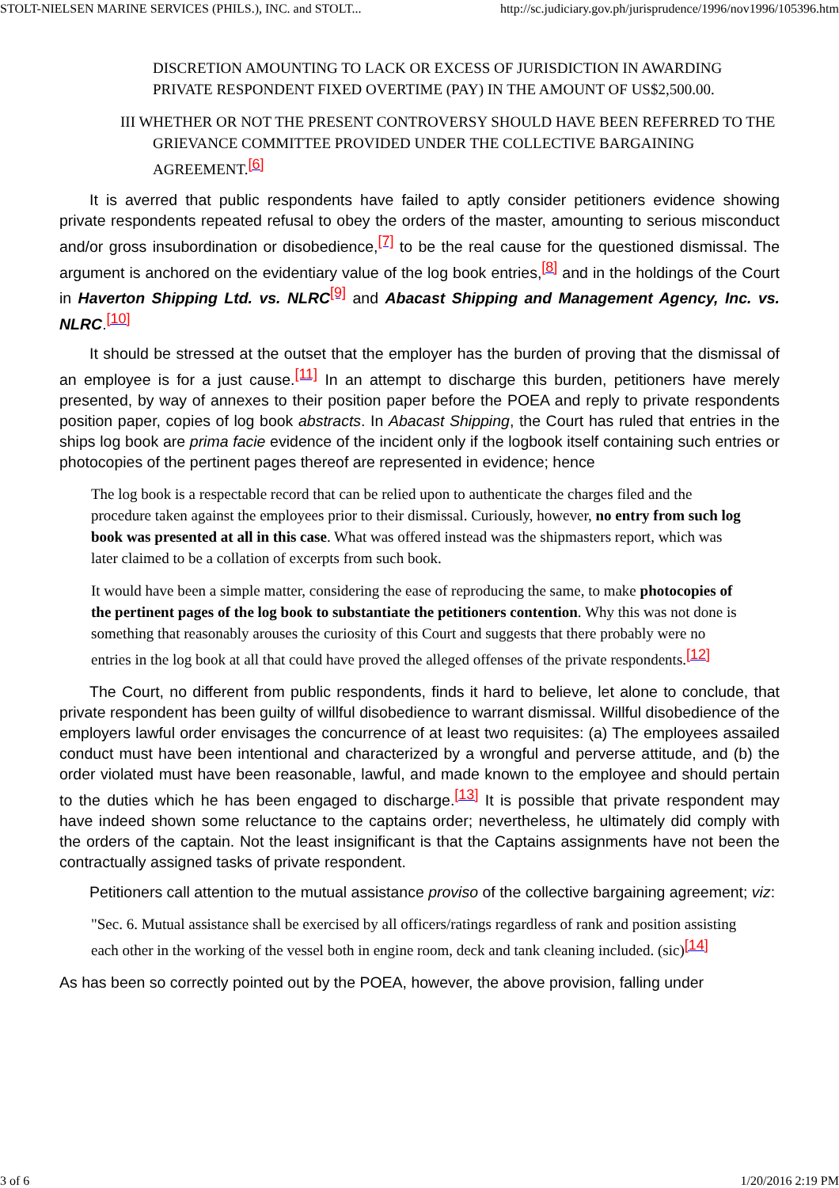STOLT-NIELSEN MARINE SERVICES (PHILS.), INC. and STOLT... http://sc.judiciary.gov.ph/jurisprudence/1996/nov1996/105396.htm
DISCRETION AMOUNTING TO LACK OR EXCESS OF JURISDICTION IN AWARDING PRIVATE RESPONDENT FIXED OVERTIME (PAY) IN THE AMOUNT OF US$2,500.00.
III WHETHER OR NOT THE PRESENT CONTROVERSY SHOULD HAVE BEEN REFERRED TO THE GRIEVANCE COMMITTEE PROVIDED UNDER THE COLLECTIVE BARGAINING AGREEMENT.<sup>[6]</sup>
It is averred that public respondents have failed to aptly consider petitioners evidence showing private respondents repeated refusal to obey the orders of the master, amounting to serious misconduct and/or gross insubordination or disobedience,<sup>[7]</sup> to be the real cause for the questioned dismissal. The argument is anchored on the evidentiary value of the log book entries,<sup>[8]</sup> and in the holdings of the Court in Haverton Shipping Ltd. vs. NLRC<sup>[9]</sup> and Abacast Shipping and Management Agency, Inc. vs. NLRC.<sup>[10]</sup>
It should be stressed at the outset that the employer has the burden of proving that the dismissal of an employee is for a just cause.<sup>[11]</sup> In an attempt to discharge this burden, petitioners have merely presented, by way of annexes to their position paper before the POEA and reply to private respondents position paper, copies of log book abstracts. In Abacast Shipping, the Court has ruled that entries in the ships log book are prima facie evidence of the incident only if the logbook itself containing such entries or photocopies of the pertinent pages thereof are represented in evidence; hence
The log book is a respectable record that can be relied upon to authenticate the charges filed and the procedure taken against the employees prior to their dismissal. Curiously, however, no entry from such log book was presented at all in this case. What was offered instead was the shipmasters report, which was later claimed to be a collation of excerpts from such book.
It would have been a simple matter, considering the ease of reproducing the same, to make photocopies of the pertinent pages of the log book to substantiate the petitioners contention. Why this was not done is something that reasonably arouses the curiosity of this Court and suggests that there probably were no entries in the log book at all that could have proved the alleged offenses of the private respondents.<sup>[12]</sup>
The Court, no different from public respondents, finds it hard to believe, let alone to conclude, that private respondent has been guilty of willful disobedience to warrant dismissal. Willful disobedience of the employers lawful order envisages the concurrence of at least two requisites: (a) The employees assailed conduct must have been intentional and characterized by a wrongful and perverse attitude, and (b) the order violated must have been reasonable, lawful, and made known to the employee and should pertain to the duties which he has been engaged to discharge.<sup>[13]</sup> It is possible that private respondent may have indeed shown some reluctance to the captains order; nevertheless, he ultimately did comply with the orders of the captain. Not the least insignificant is that the Captains assignments have not been the contractually assigned tasks of private respondent.
Petitioners call attention to the mutual assistance proviso of the collective bargaining agreement; viz:
"Sec. 6. Mutual assistance shall be exercised by all officers/ratings regardless of rank and position assisting each other in the working of the vessel both in engine room, deck and tank cleaning included. (sic)<sup>[14]</sup>
As has been so correctly pointed out by the POEA, however, the above provision, falling under
3 of 6 1/20/2016 2:19 PM